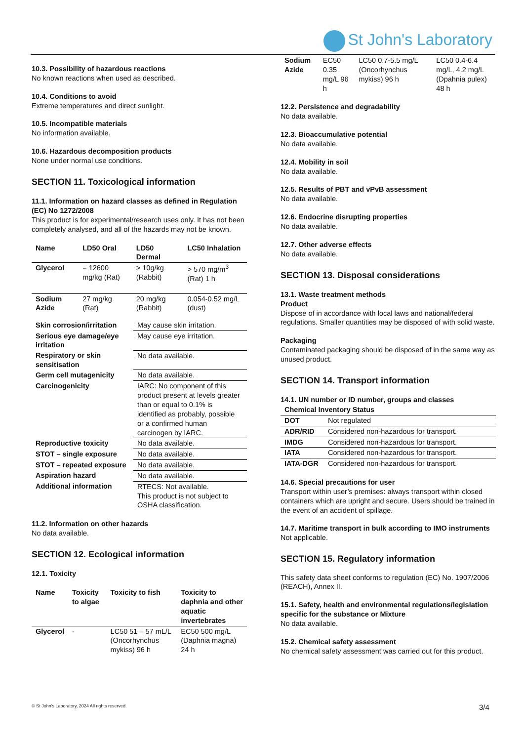St John's Laboratory
10.3. Possibility of hazardous reactions
No known reactions when used as described.
10.4. Conditions to avoid
Extreme temperatures and direct sunlight.
10.5. Incompatible materials
No information available.
10.6. Hazardous decomposition products
None under normal use conditions.
SECTION 11. Toxicological information
11.1. Information on hazard classes as defined in Regulation (EC) No 1272/2008
This product is for experimental/research uses only. It has not been completely analysed, and all of the hazards may not be known.
| Name | LD50 Oral | LD50 Dermal | LC50 Inhalation |
| --- | --- | --- | --- |
| Glycerol | = 12600 mg/kg (Rat) | > 10g/kg (Rabbit) | > 570 mg/m<sup>3</sup> (Rat) 1 h |
| Sodium Azide | 27 mg/kg (Rat) | 20 mg/kg (Rabbit) | 0.054-0.52 mg/L (dust) |
| Skin corrosion/irritation | May cause skin irritation. |
| Serious eye damage/eye irritation | May cause eye irritation. |
| Respiratory or skin sensitisation | No data available. |
| Germ cell mutagenicity | No data available. |
| Carcinogenicity | IARC: No component of this product present at levels greater than or equal to 0.1% is identified as probably, possible or a confirmed human carcinogen by IARC. |
| Reproductive toxicity | No data available. |
| STOT – single exposure | No data available. |
| STOT – repeated exposure | No data available. |
| Aspiration hazard | No data available. |
| Additional information | RTECS: Not available. This product is not subject to OSHA classification. |
11.2. Information on other hazards
No data available.
SECTION 12. Ecological information
12.1. Toxicity
| Name | Toxicity to algae | Toxicity to fish | Toxicity to daphnia and other aquatic invertebrates |
| --- | --- | --- | --- |
| Glycerol | - | LC50 51 – 57 mL/L (Oncorhynchus mykiss) 96 h | EC50 500 mg/L (Daphnia magna) 24 h |
| Sodium Azide | EC50 0.35 mg/L 96 h | LC50 0.7-5.5 mg/L (Oncorhynchus mykiss) 96 h | LC50 0.4-6.4 mg/L, 4.2 mg/L (Dpahnia pulex) 48 h |
12.2. Persistence and degradability
No data available.
12.3. Bioaccumulative potential
No data available.
12.4. Mobility in soil
No data available.
12.5. Results of PBT and vPvB assessment
No data available.
12.6. Endocrine disrupting properties
No data available.
12.7. Other adverse effects
No data available.
SECTION 13. Disposal considerations
13.1. Waste treatment methods
Product
Dispose of in accordance with local laws and national/federal regulations. Smaller quantities may be disposed of with solid waste.
Packaging
Contaminated packaging should be disposed of in the same way as unused product.
SECTION 14. Transport information
14.1. UN number or ID number, groups and classes
| Chemical Inventory Status | |
| --- | --- |
| DOT | Not regulated |
| ADR/RID | Considered non-hazardous for transport. |
| IMDG | Considered non-hazardous for transport. |
| IATA | Considered non-hazardous for transport. |
| IATA-DGR | Considered non-hazardous for transport. |
14.6. Special precautions for user
Transport within user’s premises: always transport within closed containers which are upright and secure. Users should be trained in the event of an accident of spillage.
14.7. Maritime transport in bulk according to IMO instruments
Not applicable.
SECTION 15. Regulatory information
This safety data sheet conforms to regulation (EC) No. 1907/2006 (REACH), Annex II.
15.1. Safety, health and environmental regulations/legislation specific for the substance or Mixture
No data available.
15.2. Chemical safety assessment
No chemical safety assessment was carried out for this product.
© St John’s Laboratory, 2024 All rights reserved.
3/4